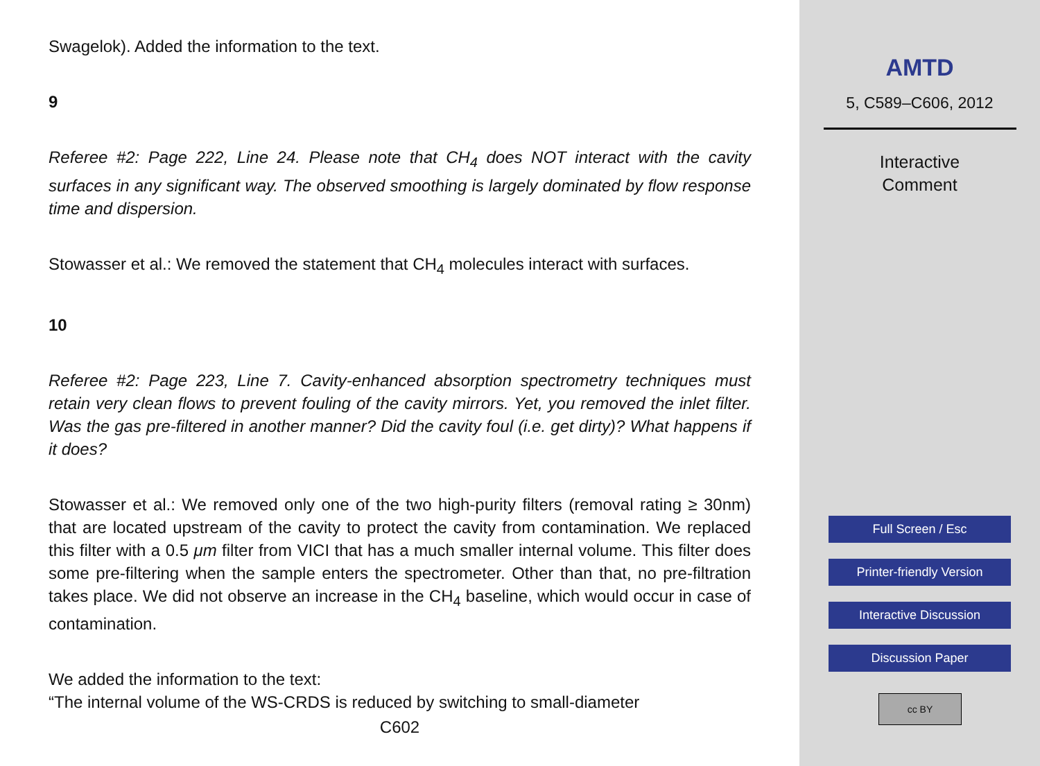Swagelok). Added the information to the text.
9
Referee #2: Page 222, Line 24. Please note that CH<sub>4</sub> does NOT interact with the cavity surfaces in any significant way. The observed smoothing is largely dominated by flow response time and dispersion.
Stowasser et al.: We removed the statement that CH<sub>4</sub> molecules interact with surfaces.
10
Referee #2: Page 223, Line 7. Cavity-enhanced absorption spectrometry techniques must retain very clean flows to prevent fouling of the cavity mirrors. Yet, you removed the inlet filter. Was the gas pre-filtered in another manner? Did the cavity foul (i.e. get dirty)? What happens if it does?
Stowasser et al.: We removed only one of the two high-purity filters (removal rating ≥ 30nm) that are located upstream of the cavity to protect the cavity from contamination. We replaced this filter with a 0.5 μm filter from VICI that has a much smaller internal volume. This filter does some pre-filtering when the sample enters the spectrometer. Other than that, no pre-filtration takes place. We did not observe an increase in the CH<sub>4</sub> baseline, which would occur in case of contamination.
We added the information to the text:
“The internal volume of the WS-CRDS is reduced by switching to small-diameter
C602
AMTD
5, C589–C606, 2012
Interactive
Comment
Full Screen / Esc
Printer-friendly Version
Interactive Discussion
Discussion Paper
cc BY